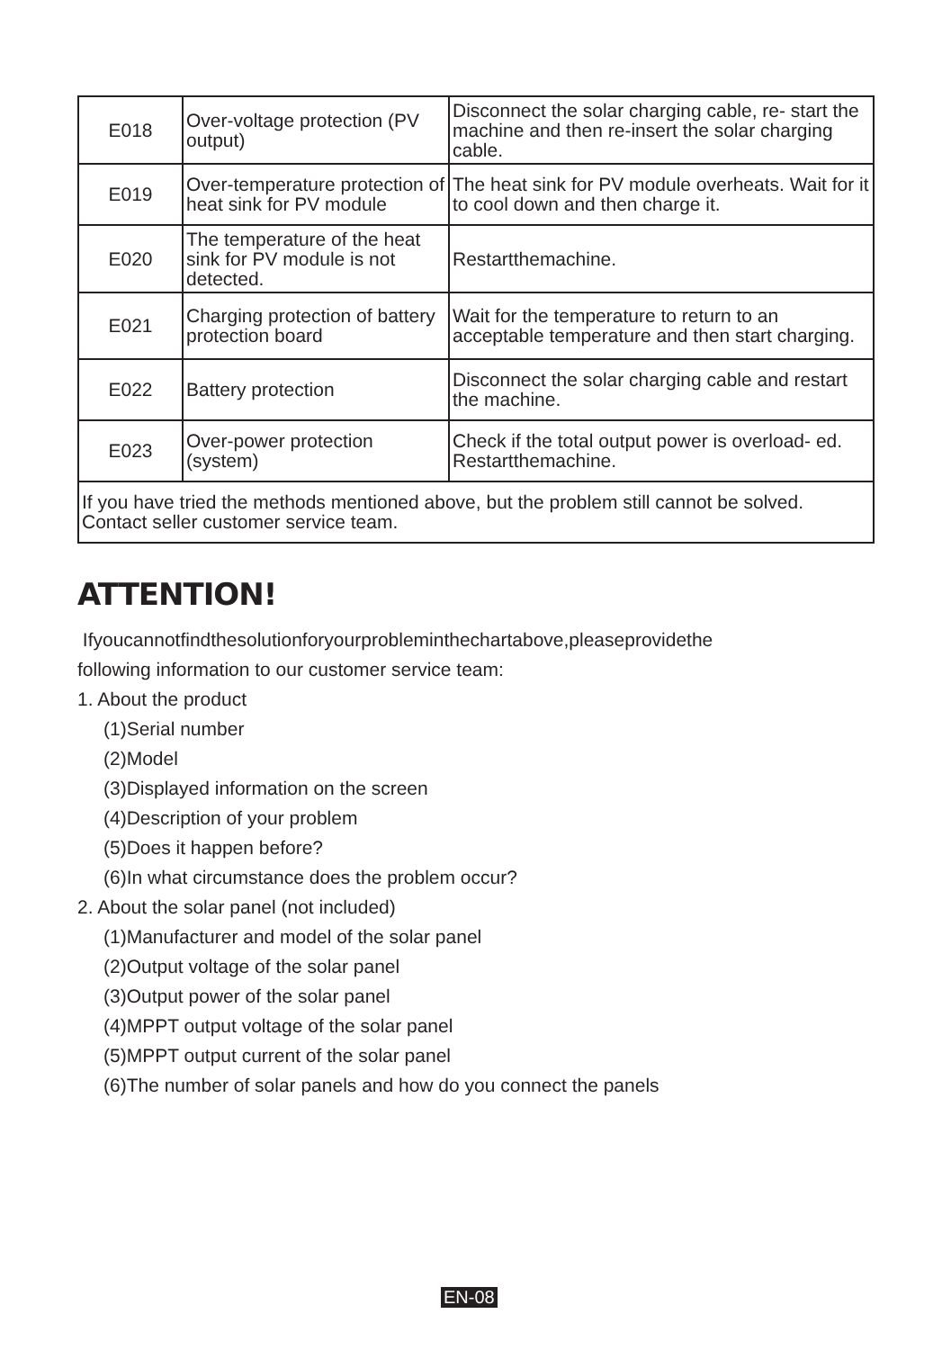| E018 | Over-voltage protection (PV output) | Disconnect the solar charging cable, re- start the machine and then re-insert the solar charging cable. |
| E019 | Over-temperature protection of heat sink for PV module | The heat sink for PV module overheats. Wait for it to cool down and then charge it. |
| E020 | The temperature of the heat sink for PV module is not detected. | Restartthemachine. |
| E021 | Charging protection of battery protection board | Wait for the temperature to return to an acceptable temperature and then start charging. |
| E022 | Battery protection | Disconnect the solar charging cable and restart the machine. |
| E023 | Over-power protection (system) | Check if the total output power is overload- ed. Restartthemachine. |
| If you have tried the methods mentioned above, but the problem still cannot be solved. Contact seller customer service team. | | |
ATTENTION!
Ifyoucannotfindthesolutionforyourprobleminthechartabove,pleaseprovidethe
following information to our customer service team:
1. About the product
(1)Serial number
(2)Model
(3)Displayed information on the screen
(4)Description of your problem
(5)Does it happen before?
(6)In what circumstance does the problem occur?
2. About the solar panel (not included)
(1)Manufacturer and model of the solar panel
(2)Output voltage of the solar panel
(3)Output power of the solar panel
(4)MPPT output voltage of the solar panel
(5)MPPT output current of the solar panel
(6)The number of solar panels and how do you connect the panels
EN-08